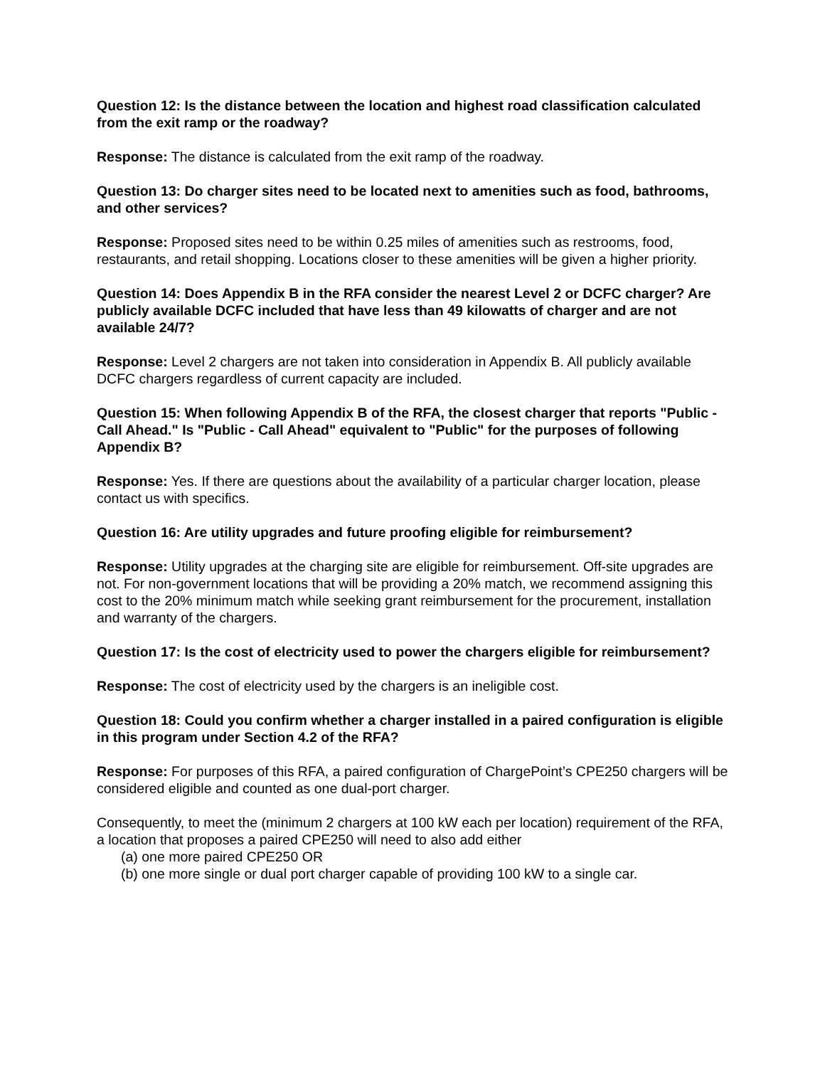Question 12: Is the distance between the location and highest road classification calculated from the exit ramp or the roadway?
Response: The distance is calculated from the exit ramp of the roadway.
Question 13: Do charger sites need to be located next to amenities such as food, bathrooms, and other services?
Response: Proposed sites need to be within 0.25 miles of amenities such as restrooms, food, restaurants, and retail shopping. Locations closer to these amenities will be given a higher priority.
Question 14: Does Appendix B in the RFA consider the nearest Level 2 or DCFC charger? Are publicly available DCFC included that have less than 49 kilowatts of charger and are not available 24/7?
Response: Level 2 chargers are not taken into consideration in Appendix B. All publicly available DCFC chargers regardless of current capacity are included.
Question 15: When following Appendix B of the RFA, the closest charger that reports "Public - Call Ahead." Is "Public - Call Ahead" equivalent to "Public" for the purposes of following Appendix B?
Response: Yes. If there are questions about the availability of a particular charger location, please contact us with specifics.
Question 16: Are utility upgrades and future proofing eligible for reimbursement?
Response: Utility upgrades at the charging site are eligible for reimbursement. Off-site upgrades are not. For non-government locations that will be providing a 20% match, we recommend assigning this cost to the 20% minimum match while seeking grant reimbursement for the procurement, installation and warranty of the chargers.
Question 17: Is the cost of electricity used to power the chargers eligible for reimbursement?
Response: The cost of electricity used by the chargers is an ineligible cost.
Question 18: Could you confirm whether a charger installed in a paired configuration is eligible in this program under Section 4.2 of the RFA?
Response: For purposes of this RFA, a paired configuration of ChargePoint’s CPE250 chargers will be considered eligible and counted as one dual-port charger.
Consequently, to meet the (minimum 2 chargers at 100 kW each per location) requirement of the RFA, a location that proposes a paired CPE250 will need to also add either
(a) one more paired CPE250 OR
(b) one more single or dual port charger capable of providing 100 kW to a single car.